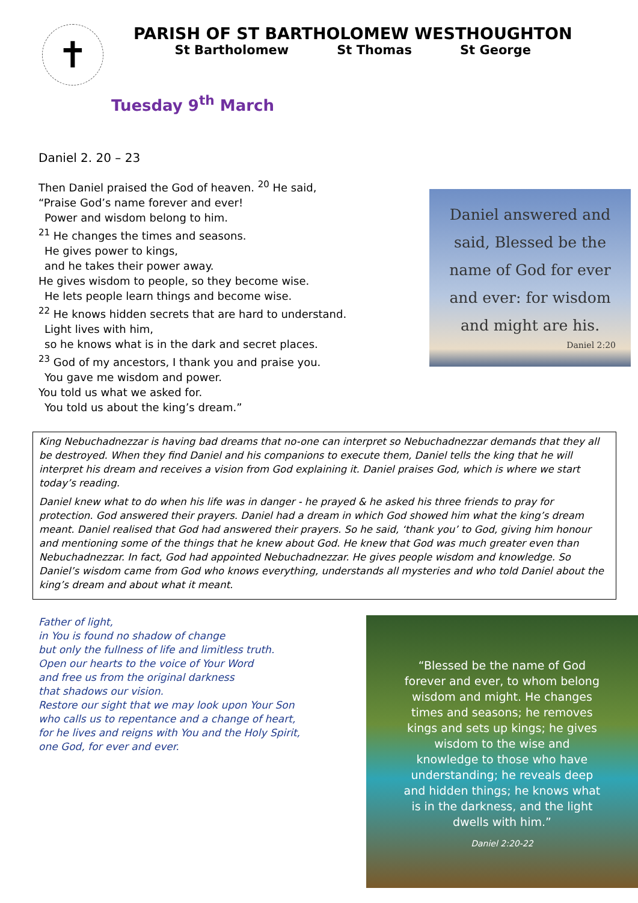✝
PARISH OF ST BARTHOLOMEW WESTHOUGHTON
St Bartholomew St Thomas St George
Tuesday 9<sup>th</sup> March
Daniel 2. 20 – 23
Then Daniel praised the God of heaven. <sup>20</sup> He said,
“Praise God’s name forever and ever!
Power and wisdom belong to him.
<sup>21</sup> He changes the times and seasons.
He gives power to kings,
and he takes their power away.
He gives wisdom to people, so they become wise.
He lets people learn things and become wise.
<sup>22</sup> He knows hidden secrets that are hard to understand.
Light lives with him,
so he knows what is in the dark and secret places.
<sup>23</sup> God of my ancestors, I thank you and praise you.
You gave me wisdom and power.
You told us what we asked for.
You told us about the king’s dream.”
Daniel answered and
said, Blessed be the
name of God for ever
and ever: for wisdom
and might are his.
Daniel 2:20
King Nebuchadnezzar is having bad dreams that no-one can interpret so Nebuchadnezzar demands that they all be destroyed. When they find Daniel and his companions to execute them, Daniel tells the king that he will interpret his dream and receives a vision from God explaining it. Daniel praises God, which is where we start today’s reading.
Daniel knew what to do when his life was in danger - he prayed & he asked his three friends to pray for protection. God answered their prayers. Daniel had a dream in which God showed him what the king’s dream meant. Daniel realised that God had answered their prayers. So he said, ‘thank you’ to God, giving him honour and mentioning some of the things that he knew about God. He knew that God was much greater even than Nebuchadnezzar. In fact, God had appointed Nebuchadnezzar. He gives people wisdom and knowledge. So Daniel’s wisdom came from God who knows everything, understands all mysteries and who told Daniel about the king’s dream and about what it meant.
Father of light,
in You is found no shadow of change
but only the fullness of life and limitless truth.
Open our hearts to the voice of Your Word
and free us from the original darkness
that shadows our vision.
Restore our sight that we may look upon Your Son
who calls us to repentance and a change of heart,
for he lives and reigns with You and the Holy Spirit,
one God, for ever and ever.
“Blessed be the name of God forever and ever, to whom belong wisdom and might. He changes times and seasons; he removes kings and sets up kings; he gives wisdom to the wise and knowledge to those who have understanding; he reveals deep and hidden things; he knows what is in the darkness, and the light dwells with him.”
Daniel 2:20-22